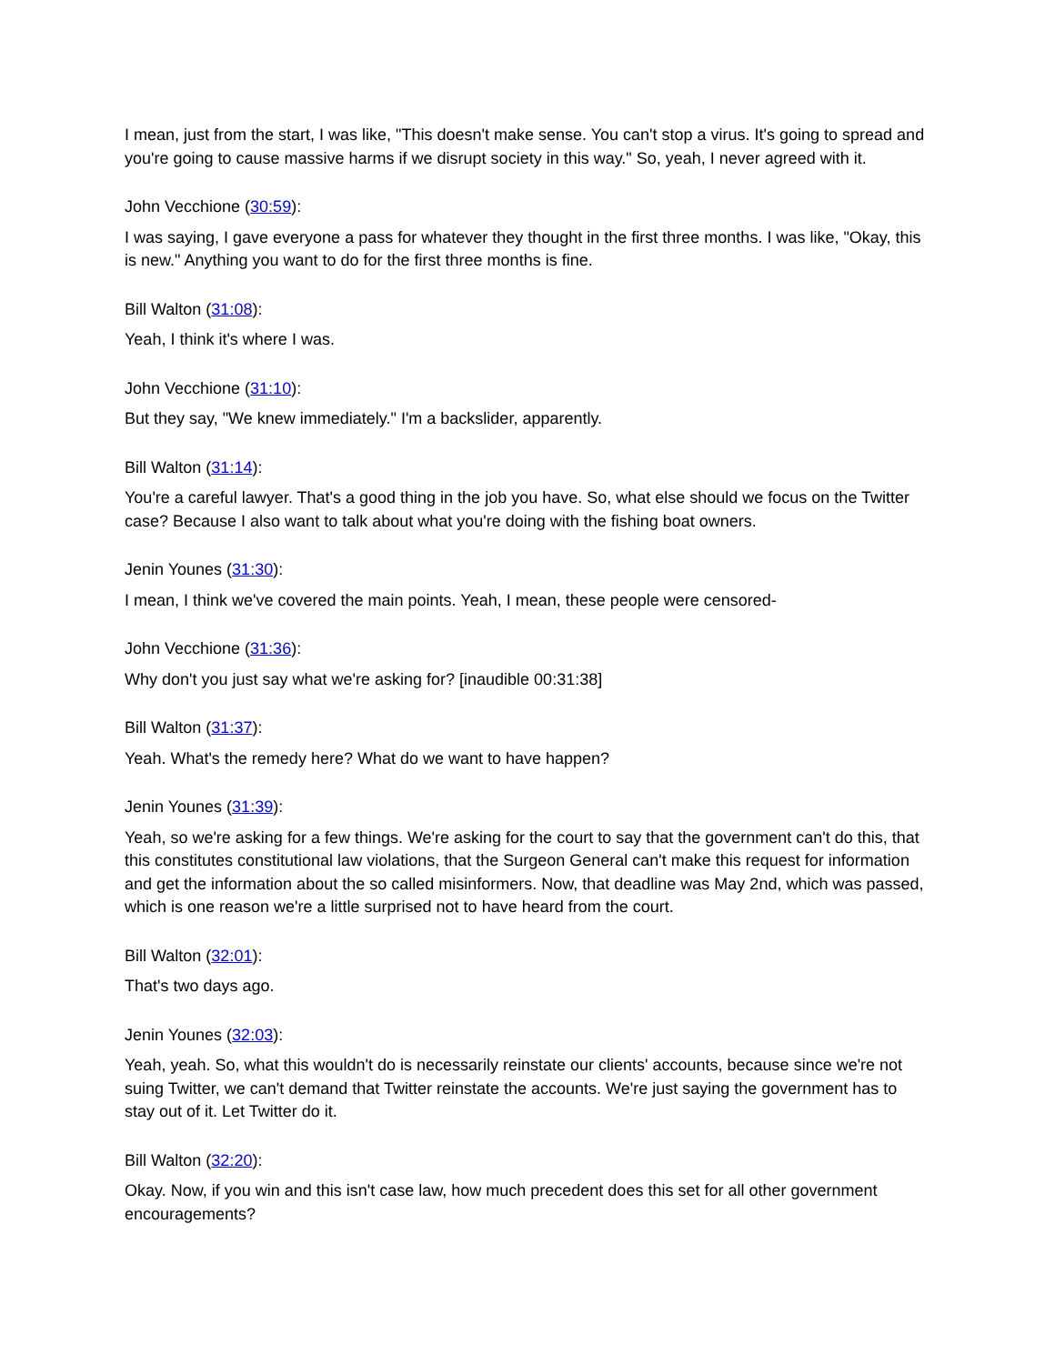I mean, just from the start, I was like, "This doesn't make sense. You can't stop a virus. It's going to spread and you're going to cause massive harms if we disrupt society in this way." So, yeah, I never agreed with it.
John Vecchione (30:59):
I was saying, I gave everyone a pass for whatever they thought in the first three months. I was like, "Okay, this is new." Anything you want to do for the first three months is fine.
Bill Walton (31:08):
Yeah, I think it's where I was.
John Vecchione (31:10):
But they say, "We knew immediately." I'm a backslider, apparently.
Bill Walton (31:14):
You're a careful lawyer. That's a good thing in the job you have. So, what else should we focus on the Twitter case? Because I also want to talk about what you're doing with the fishing boat owners.
Jenin Younes (31:30):
I mean, I think we've covered the main points. Yeah, I mean, these people were censored-
John Vecchione (31:36):
Why don't you just say what we're asking for? [inaudible 00:31:38]
Bill Walton (31:37):
Yeah. What's the remedy here? What do we want to have happen?
Jenin Younes (31:39):
Yeah, so we're asking for a few things. We're asking for the court to say that the government can't do this, that this constitutes constitutional law violations, that the Surgeon General can't make this request for information and get the information about the so called misinformers. Now, that deadline was May 2nd, which was passed, which is one reason we're a little surprised not to have heard from the court.
Bill Walton (32:01):
That's two days ago.
Jenin Younes (32:03):
Yeah, yeah. So, what this wouldn't do is necessarily reinstate our clients' accounts, because since we're not suing Twitter, we can't demand that Twitter reinstate the accounts. We're just saying the government has to stay out of it. Let Twitter do it.
Bill Walton (32:20):
Okay. Now, if you win and this isn't case law, how much precedent does this set for all other government encouragements?